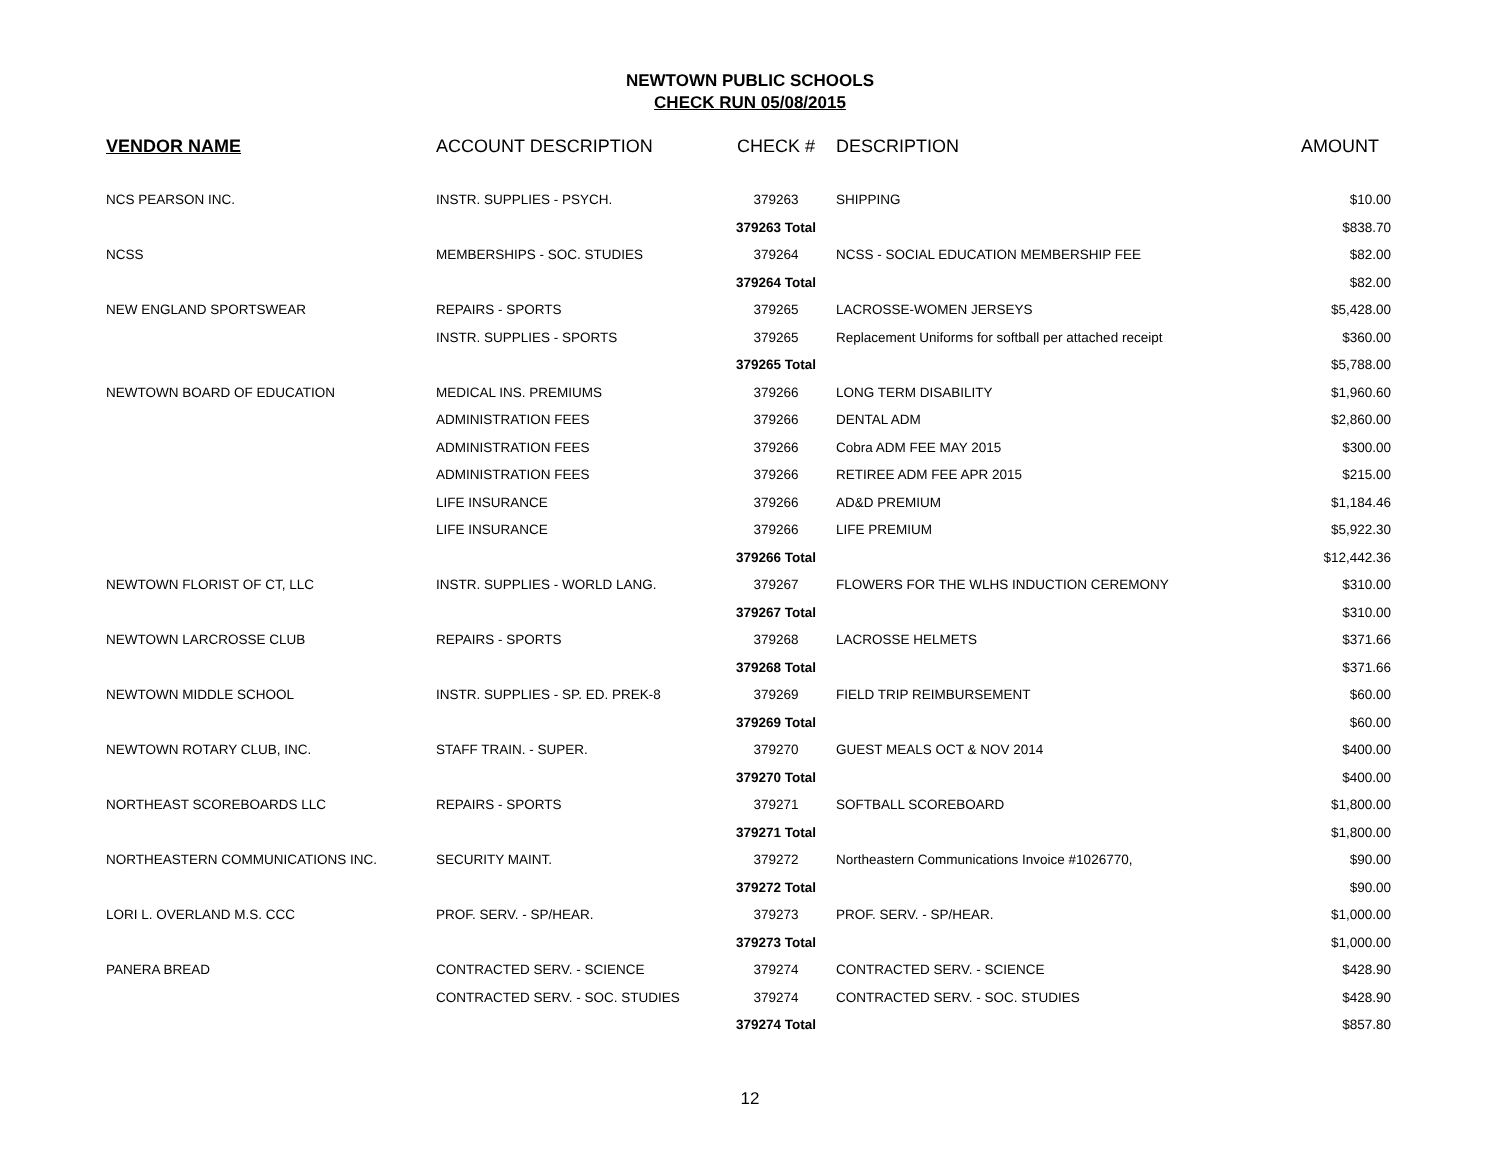NEWTOWN PUBLIC SCHOOLS
CHECK RUN 05/08/2015
| VENDOR NAME | ACCOUNT DESCRIPTION | CHECK # | DESCRIPTION | AMOUNT |
| --- | --- | --- | --- | --- |
| NCS PEARSON INC. | INSTR. SUPPLIES - PSYCH. | 379263 | SHIPPING | $10.00 |
| | | 379263 Total | | $838.70 |
| NCSS | MEMBERSHIPS - SOC. STUDIES | 379264 | NCSS - SOCIAL EDUCATION MEMBERSHIP FEE | $82.00 |
| | | 379264 Total | | $82.00 |
| NEW ENGLAND SPORTSWEAR | REPAIRS - SPORTS | 379265 | LACROSSE-WOMEN JERSEYS | $5,428.00 |
| | INSTR. SUPPLIES - SPORTS | 379265 | Replacement Uniforms for softball per attached receipt | $360.00 |
| | | 379265 Total | | $5,788.00 |
| NEWTOWN BOARD OF EDUCATION | MEDICAL INS. PREMIUMS | 379266 | LONG TERM DISABILITY | $1,960.60 |
| | ADMINISTRATION FEES | 379266 | DENTAL ADM | $2,860.00 |
| | ADMINISTRATION FEES | 379266 | Cobra ADM FEE MAY 2015 | $300.00 |
| | ADMINISTRATION FEES | 379266 | RETIREE ADM FEE APR 2015 | $215.00 |
| | LIFE INSURANCE | 379266 | AD&D PREMIUM | $1,184.46 |
| | LIFE INSURANCE | 379266 | LIFE PREMIUM | $5,922.30 |
| | | 379266 Total | | $12,442.36 |
| NEWTOWN FLORIST OF CT, LLC | INSTR. SUPPLIES - WORLD LANG. | 379267 | FLOWERS FOR THE WLHS INDUCTION CEREMONY | $310.00 |
| | | 379267 Total | | $310.00 |
| NEWTOWN LARCROSSE CLUB | REPAIRS - SPORTS | 379268 | LACROSSE HELMETS | $371.66 |
| | | 379268 Total | | $371.66 |
| NEWTOWN MIDDLE SCHOOL | INSTR. SUPPLIES - SP. ED. PREK-8 | 379269 | FIELD TRIP REIMBURSEMENT | $60.00 |
| | | 379269 Total | | $60.00 |
| NEWTOWN ROTARY CLUB, INC. | STAFF TRAIN. - SUPER. | 379270 | GUEST MEALS OCT & NOV 2014 | $400.00 |
| | | 379270 Total | | $400.00 |
| NORTHEAST SCOREBOARDS LLC | REPAIRS - SPORTS | 379271 | SOFTBALL SCOREBOARD | $1,800.00 |
| | | 379271 Total | | $1,800.00 |
| NORTHEASTERN COMMUNICATIONS INC. | SECURITY MAINT. | 379272 | Northeastern Communications Invoice #1026770, | $90.00 |
| | | 379272 Total | | $90.00 |
| LORI L. OVERLAND M.S. CCC | PROF. SERV. - SP/HEAR. | 379273 | PROF. SERV. - SP/HEAR. | $1,000.00 |
| | | 379273 Total | | $1,000.00 |
| PANERA BREAD | CONTRACTED SERV. - SCIENCE | 379274 | CONTRACTED SERV. - SCIENCE | $428.90 |
| | CONTRACTED SERV. - SOC. STUDIES | 379274 | CONTRACTED SERV. - SOC. STUDIES | $428.90 |
| | | 379274 Total | | $857.80 |
12